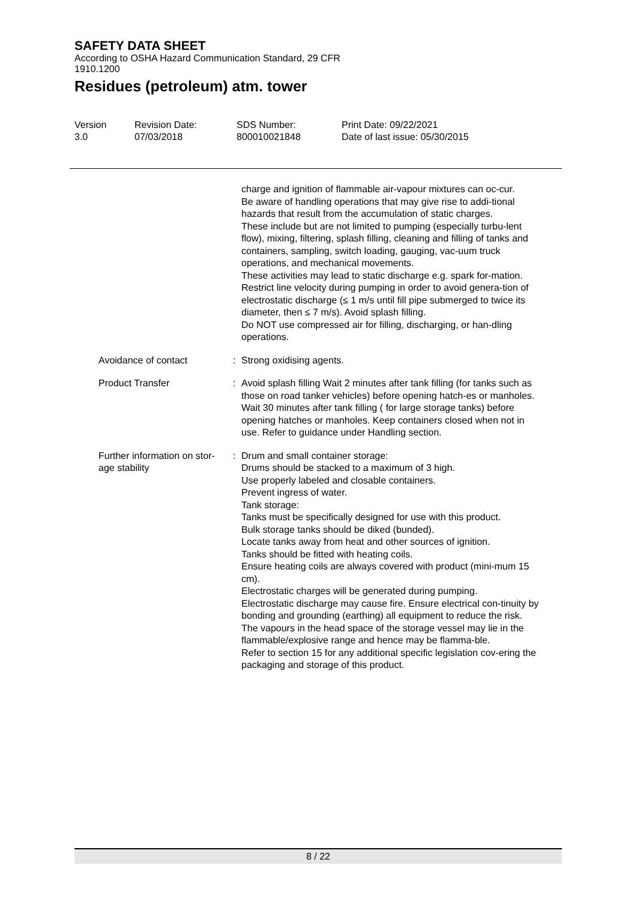SAFETY DATA SHEET
According to OSHA Hazard Communication Standard, 29 CFR
1910.1200
Residues (petroleum) atm. tower
Version
3.0
Revision Date:
07/03/2018
SDS Number:
800010021848
Print Date: 09/22/2021
Date of last issue: 05/30/2015
charge and ignition of flammable air-vapour mixtures can oc-cur.
Be aware of handling operations that may give rise to addi-tional hazards that result from the accumulation of static charges.
These include but are not limited to pumping (especially turbu-lent flow), mixing, filtering, splash filling, cleaning and filling of tanks and containers, sampling, switch loading, gauging, vac-uum truck operations, and mechanical movements.
These activities may lead to static discharge e.g. spark for-mation.
Restrict line velocity during pumping in order to avoid genera-tion of electrostatic discharge (≤ 1 m/s until fill pipe submerged to twice its diameter, then ≤ 7 m/s). Avoid splash filling.
Do NOT use compressed air for filling, discharging, or han-dling operations.
Avoidance of contact : Strong oxidising agents.
Product Transfer : Avoid splash filling Wait 2 minutes after tank filling (for tanks such as those on road tanker vehicles) before opening hatch-es or manholes. Wait 30 minutes after tank filling ( for large storage tanks) before opening hatches or manholes. Keep containers closed when not in use. Refer to guidance under Handling section.
Further information on stor-
age stability
: Drum and small container storage:
Drums should be stacked to a maximum of 3 high.
Use properly labeled and closable containers.
Prevent ingress of water.
Tank storage:
Tanks must be specifically designed for use with this product.
Bulk storage tanks should be diked (bunded).
Locate tanks away from heat and other sources of ignition.
Tanks should be fitted with heating coils.
Ensure heating coils are always covered with product (mini-mum 15 cm).
Electrostatic charges will be generated during pumping.
Electrostatic discharge may cause fire. Ensure electrical con-tinuity by bonding and grounding (earthing) all equipment to reduce the risk.
The vapours in the head space of the storage vessel may lie in the flammable/explosive range and hence may be flamma-ble.
Refer to section 15 for any additional specific legislation cov-ering the packaging and storage of this product.
8 / 22